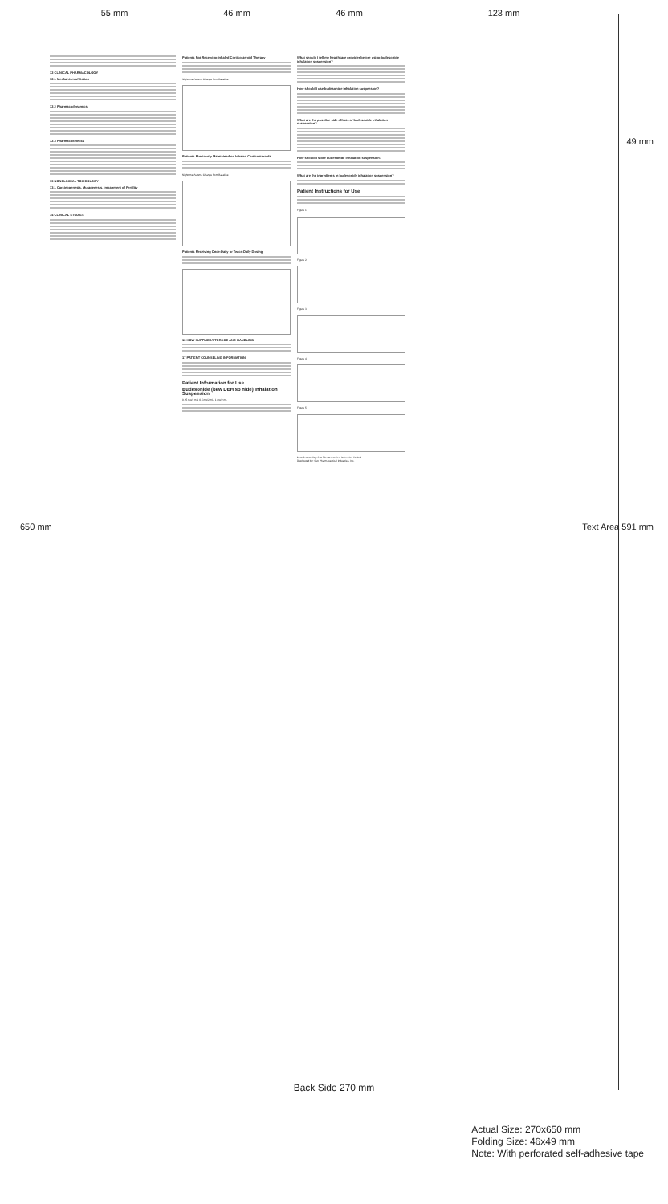55 mm 46 mm 46 mm 123 mm
49 mm
650 mm Text Area 591 mm
12 CLINICAL PHARMACOLOGY
12.1 Mechanism of Action
12.2 Pharmacodynamics
12.3 Pharmacokinetics
13 NONCLINICAL TOXICOLOGY
13.1 Carcinogenesis, Mutagenesis, Impairment of Fertility
14 CLINICAL STUDIES
Patients Not Receiving Inhaled Corticosteroid Therapy
Nighttime Asthma Change from Baseline
Patients Previously Maintained on Inhaled Corticosteroids
Nighttime Asthma Change from Baseline
Patients Receiving Once-Daily or Twice-Daily Dosing
16 HOW SUPPLIED/STORAGE AND HANDLING
17 PATIENT COUNSELING INFORMATION
Patient Information for Use
Budesonide (bew DEH so nide) Inhalation Suspension
0.25 mg/2 mL, 0.5 mg/2 mL, 1 mg/2 mL
What should I tell my healthcare provider before using budesonide inhalation suspension?
How should I use budesonide inhalation suspension?
What are the possible side effects of budesonide inhalation suspension?
How should I store budesonide inhalation suspension?
What are the ingredients in budesonide inhalation suspension?
Patient Instructions for Use
Figure 1
Figure 2
Figure 3
Figure 4
Figure 5
Manufactured by: Sun Pharmaceutical Industries Limited
Distributed by: Sun Pharmaceutical Industries, Inc.
Back Side 270 mm
Actual Size: 270x650 mm
Folding Size: 46x49 mm
Note: With perforated self-adhesive tape